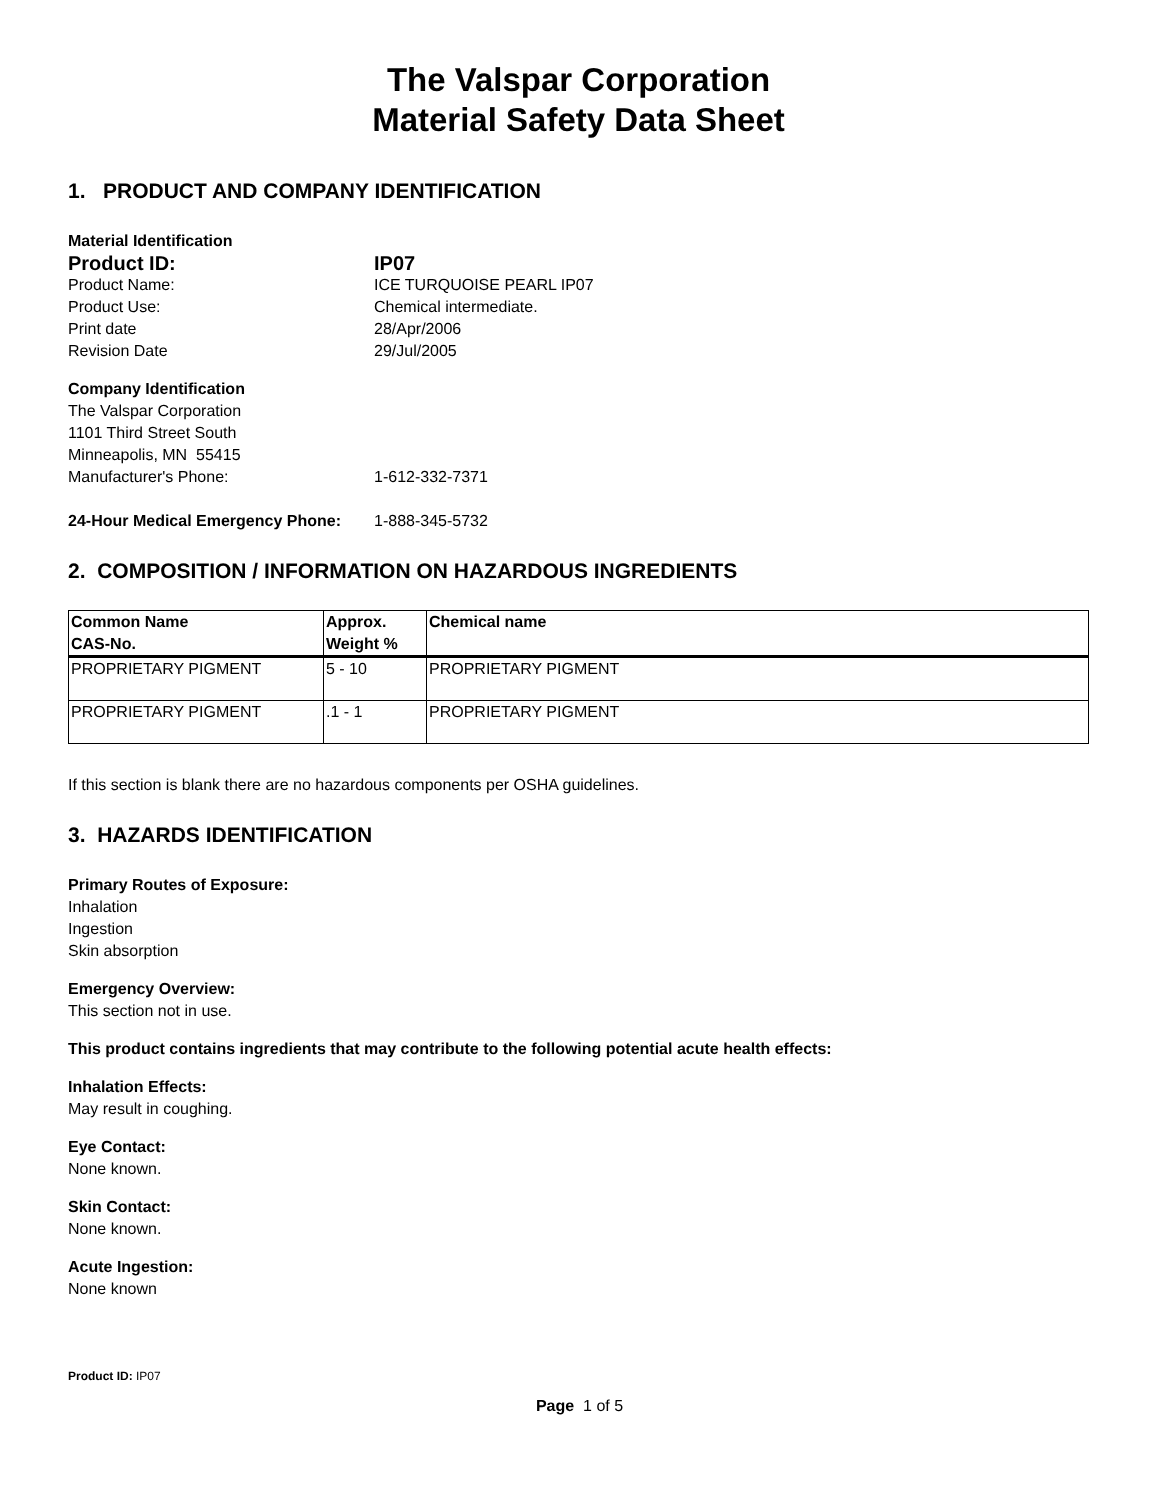The Valspar Corporation
Material Safety Data Sheet
1. PRODUCT AND COMPANY IDENTIFICATION
Material Identification
Product ID: IP07
Product Name: ICE TURQUOISE PEARL IP07
Product Use: Chemical intermediate.
Print date 28/Apr/2006
Revision Date 29/Jul/2005
Company Identification
The Valspar Corporation
1101 Third Street South
Minneapolis, MN 55415
Manufacturer's Phone: 1-612-332-7371
24-Hour Medical Emergency Phone:
1-888-345-5732
2. COMPOSITION / INFORMATION ON HAZARDOUS INGREDIENTS
| Common Name CAS-No. | Approx. Weight % | Chemical name |
| --- | --- | --- |
| PROPRIETARY PIGMENT | 5 - 10 | PROPRIETARY PIGMENT |
| PROPRIETARY PIGMENT | .1 - 1 | PROPRIETARY PIGMENT |
If this section is blank there are no hazardous components per OSHA guidelines.
3. HAZARDS IDENTIFICATION
Primary Routes of Exposure:
Inhalation
Ingestion
Skin absorption
Emergency Overview:
This section not in use.
This product contains ingredients that may contribute to the following potential acute health effects:
Inhalation Effects:
May result in coughing.
Eye Contact:
None known.
Skin Contact:
None known.
Acute Ingestion:
None known
Product ID: IP07
Page 1 of 5